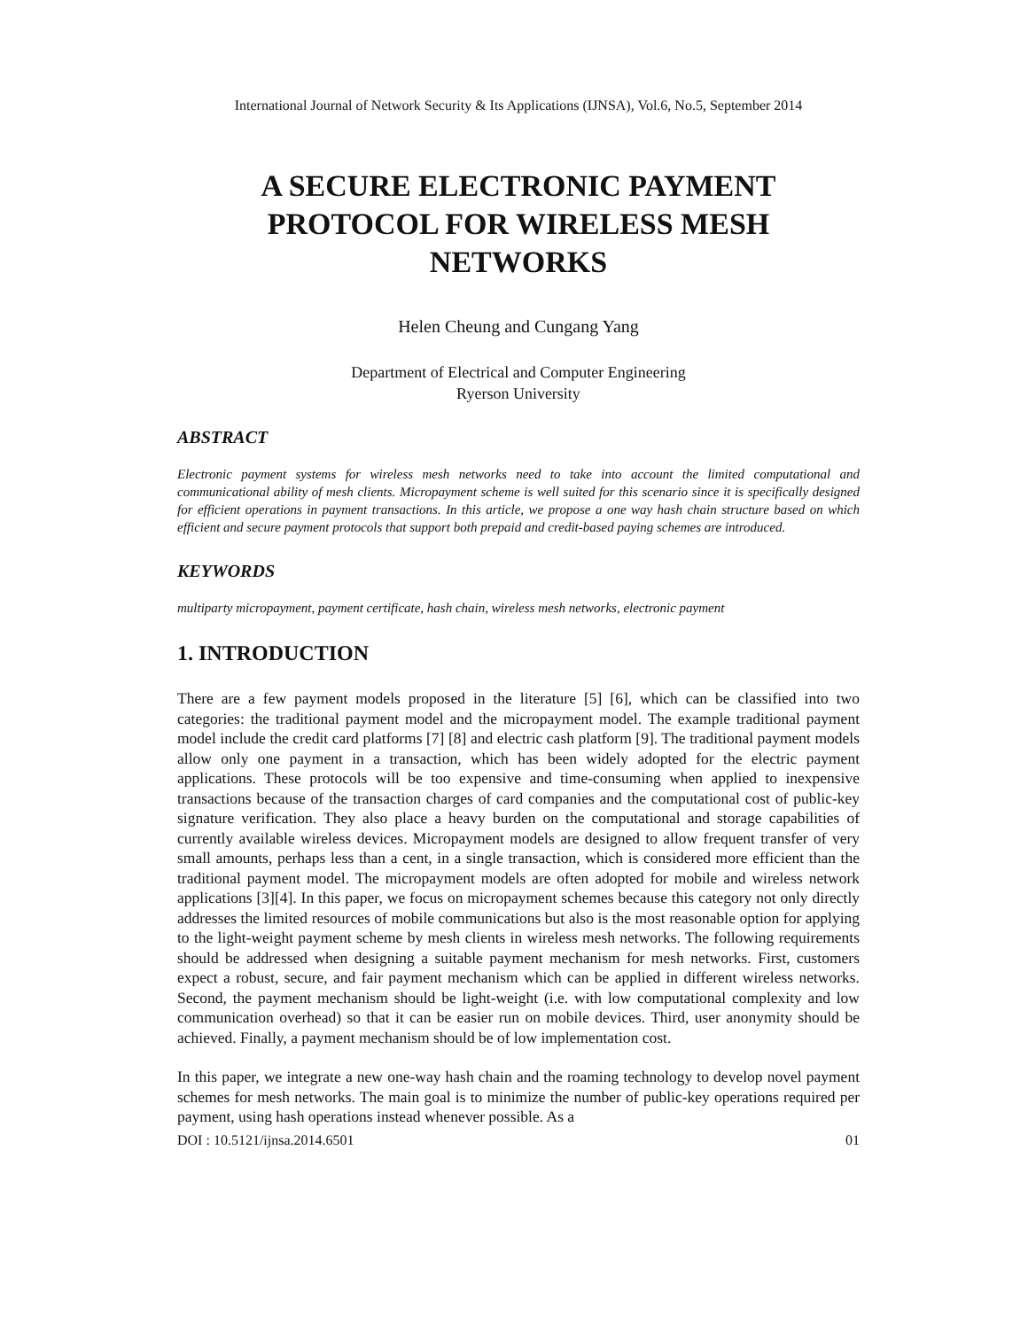International Journal of Network Security & Its Applications (IJNSA), Vol.6, No.5, September 2014
A SECURE ELECTRONIC PAYMENT PROTOCOL FOR WIRELESS MESH NETWORKS
Helen Cheung and Cungang Yang
Department of Electrical and Computer Engineering
Ryerson University
ABSTRACT
Electronic payment systems for wireless mesh networks need to take into account the limited computational and communicational ability of mesh clients. Micropayment scheme is well suited for this scenario since it is specifically designed for efficient operations in payment transactions. In this article, we propose a one way hash chain structure based on which efficient and secure payment protocols that support both prepaid and credit-based paying schemes are introduced.
KEYWORDS
multiparty micropayment, payment certificate, hash chain, wireless mesh networks, electronic payment
1. INTRODUCTION
There are a few payment models proposed in the literature [5] [6], which can be classified into two categories: the traditional payment model and the micropayment model. The example traditional payment model include the credit card platforms [7] [8] and electric cash platform [9]. The traditional payment models allow only one payment in a transaction, which has been widely adopted for the electric payment applications. These protocols will be too expensive and time-consuming when applied to inexpensive transactions because of the transaction charges of card companies and the computational cost of public-key signature verification. They also place a heavy burden on the computational and storage capabilities of currently available wireless devices. Micropayment models are designed to allow frequent transfer of very small amounts, perhaps less than a cent, in a single transaction, which is considered more efficient than the traditional payment model. The micropayment models are often adopted for mobile and wireless network applications [3][4]. In this paper, we focus on micropayment schemes because this category not only directly addresses the limited resources of mobile communications but also is the most reasonable option for applying to the light-weight payment scheme by mesh clients in wireless mesh networks. The following requirements should be addressed when designing a suitable payment mechanism for mesh networks. First, customers expect a robust, secure, and fair payment mechanism which can be applied in different wireless networks. Second, the payment mechanism should be light-weight (i.e. with low computational complexity and low communication overhead) so that it can be easier run on mobile devices. Third, user anonymity should be achieved. Finally, a payment mechanism should be of low implementation cost.
In this paper, we integrate a new one-way hash chain and the roaming technology to develop novel payment schemes for mesh networks. The main goal is to minimize the number of public-key operations required per payment, using hash operations instead whenever possible. As a
DOI : 10.5121/ijnsa.2014.6501 01